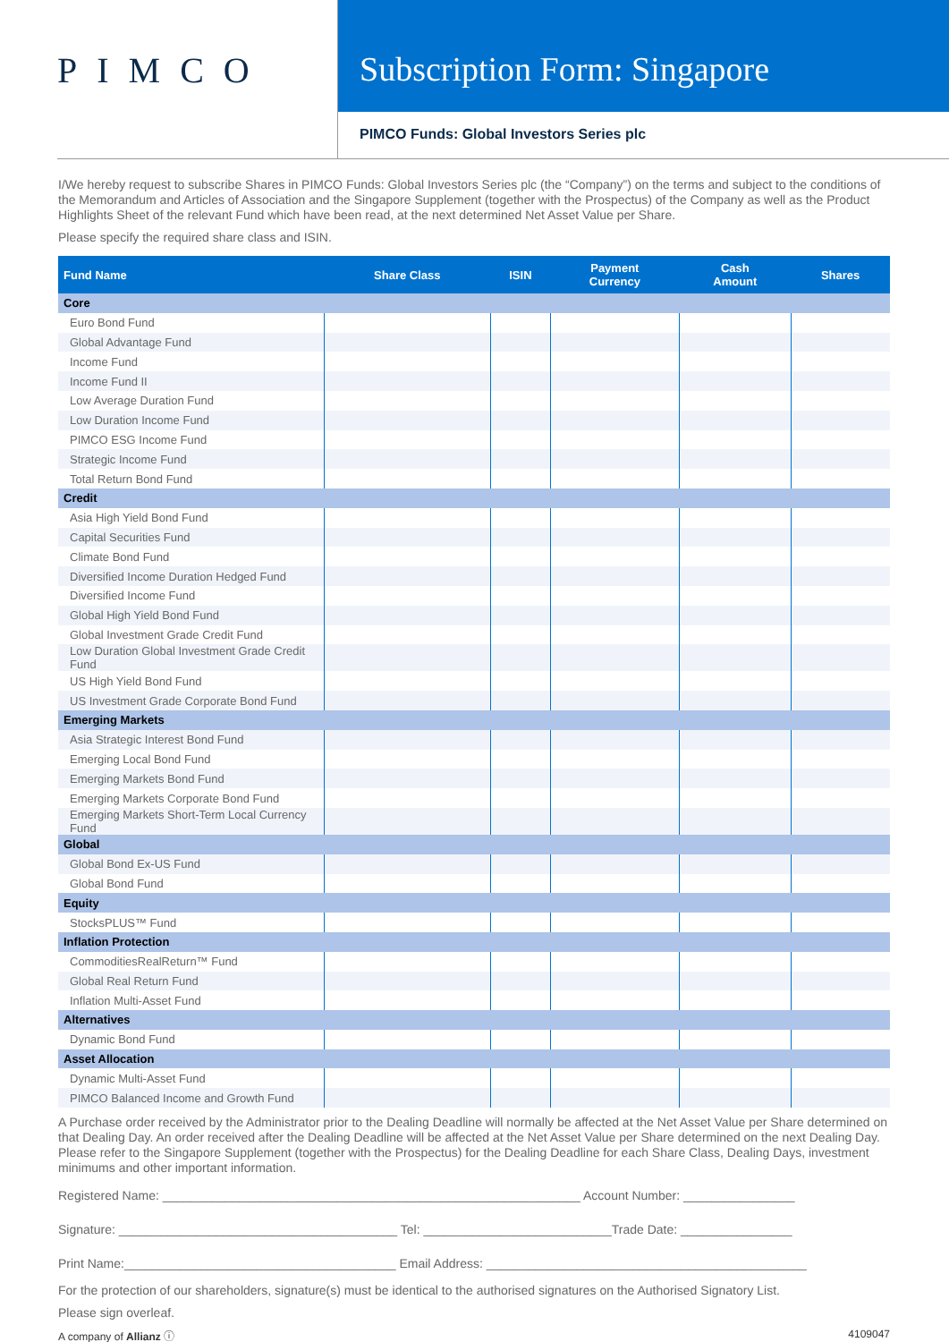PIMCO
Subscription Form: Singapore
PIMCO Funds: Global Investors Series plc
I/We hereby request to subscribe Shares in PIMCO Funds: Global Investors Series plc (the “Company”) on the terms and subject to the conditions of the Memorandum and Articles of Association and the Singapore Supplement (together with the Prospectus) of the Company as well as the Product Highlights Sheet of the relevant Fund which have been read, at the next determined Net Asset Value per Share.
Please specify the required share class and ISIN.
| Fund Name | Share Class | ISIN | Payment Currency | Cash Amount | Shares |
| --- | --- | --- | --- | --- | --- |
| Core | | | | | |
| Euro Bond Fund | | | | | |
| Global Advantage Fund | | | | | |
| Income Fund | | | | | |
| Income Fund II | | | | | |
| Low Average Duration Fund | | | | | |
| Low Duration Income Fund | | | | | |
| PIMCO ESG Income Fund | | | | | |
| Strategic Income Fund | | | | | |
| Total Return Bond Fund | | | | | |
| Credit | | | | | |
| Asia High Yield Bond Fund | | | | | |
| Capital Securities Fund | | | | | |
| Climate Bond Fund | | | | | |
| Diversified Income Duration Hedged Fund | | | | | |
| Diversified Income Fund | | | | | |
| Global High Yield Bond Fund | | | | | |
| Global Investment Grade Credit Fund | | | | | |
| Low Duration Global Investment Grade Credit Fund | | | | | |
| US High Yield Bond Fund | | | | | |
| US Investment Grade Corporate Bond Fund | | | | | |
| Emerging Markets | | | | | |
| Asia Strategic Interest Bond Fund | | | | | |
| Emerging Local Bond Fund | | | | | |
| Emerging Markets Bond Fund | | | | | |
| Emerging Markets Corporate Bond Fund | | | | | |
| Emerging Markets Short-Term Local Currency Fund | | | | | |
| Global | | | | | |
| Global Bond Ex-US Fund | | | | | |
| Global Bond Fund | | | | | |
| Equity | | | | | |
| StocksPLUS™ Fund | | | | | |
| Inflation Protection | | | | | |
| CommoditiesRealReturn™ Fund | | | | | |
| Global Real Return Fund | | | | | |
| Inflation Multi-Asset Fund | | | | | |
| Alternatives | | | | | |
| Dynamic Bond Fund | | | | | |
| Asset Allocation | | | | | |
| Dynamic Multi-Asset Fund | | | | | |
| PIMCO Balanced Income and Growth Fund | | | | | |
A Purchase order received by the Administrator prior to the Dealing Deadline will normally be affected at the Net Asset Value per Share determined on that Dealing Day. An order received after the Dealing Deadline will be affected at the Net Asset Value per Share determined on the next Dealing Day. Please refer to the Singapore Supplement (together with the Prospectus) for the Dealing Deadline for each Share Class, Dealing Days, investment minimums and other important information.
Registered Name: ____________________________________________________________ Account Number: ________________
Signature: ________________________________________ Tel: ___________________________Trade Date: ________________
Print Name:_______________________________________ Email Address: ______________________________________________
For the protection of our shareholders, signature(s) must be identical to the authorised signatures on the Authorised Signatory List.
Please sign overleaf.
A company of Allianz ⓘ 4109047